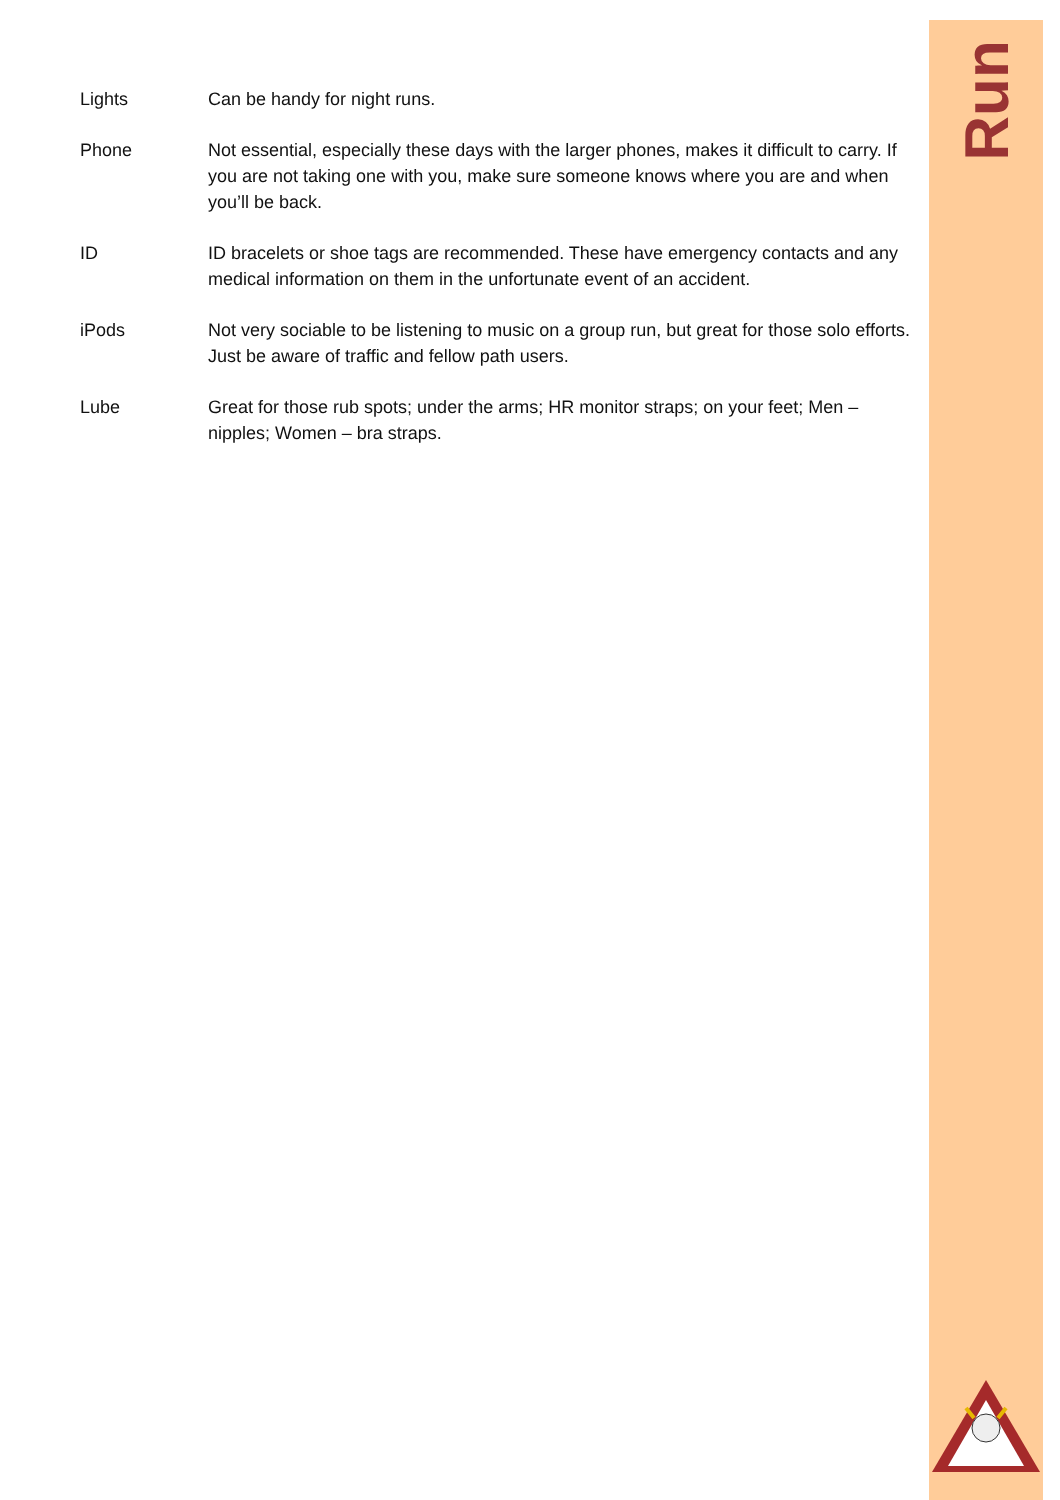Run
Lights Can be handy for night runs.
Phone Not essential, especially these days with the larger phones, makes it difficult to carry. If you are not taking one with you, make sure someone knows where you are and when you’ll be back.
ID ID bracelets or shoe tags are recommended. These have emergency contacts and any medical information on them in the unfortunate event of an accident.
iPods Not very sociable to be listening to music on a group run, but great for those solo efforts. Just be aware of traffic and fellow path users.
Lube Great for those rub spots; under the arms; HR monitor straps; on your feet; Men – nipples; Women – bra straps.